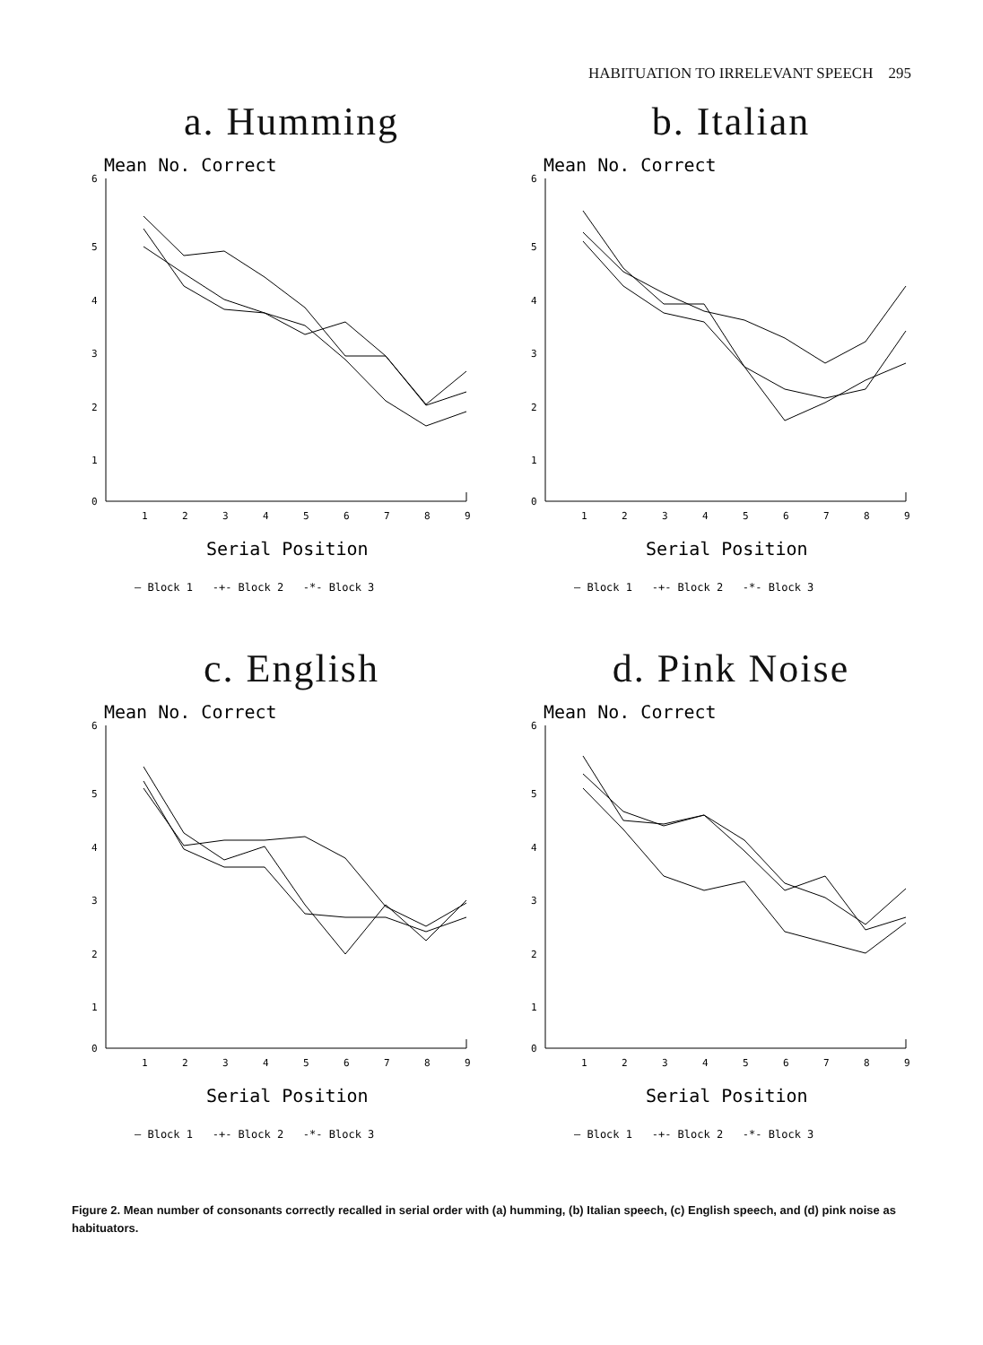HABITUATION TO IRRELEVANT SPEECH 295
a. Humming
Mean No. Correct
6
5
4
3
2
1
0
1
2
3
4
5
6
7
8
9
Serial Position
— Block 1 -+- Block 2 -*- Block 3
b. Italian
Mean No. Correct
6
5
4
3
2
1
0
1
2
3
4
5
6
7
8
9
Serial Position
— Block 1 -+- Block 2 -*- Block 3
c. English
Mean No. Correct
6
5
4
3
2
1
0
1
2
3
4
5
6
7
8
9
Serial Position
— Block 1 -+- Block 2 -*- Block 3
d. Pink Noise
Mean No. Correct
6
5
4
3
2
1
0
1
2
3
4
5
6
7
8
9
Serial Position
— Block 1 -+- Block 2 -*- Block 3
Figure 2. Mean number of consonants correctly recalled in serial order with (a) humming, (b) Italian speech, (c) English speech, and (d) pink noise as habituators.